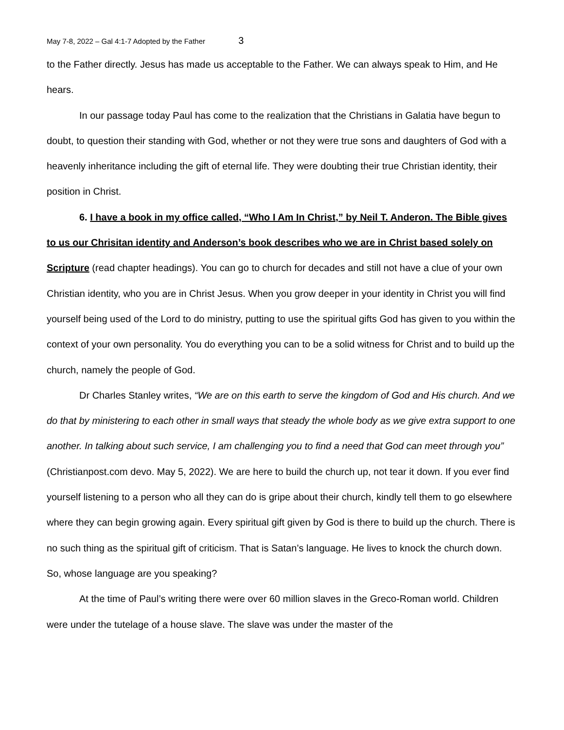May 7-8, 2022 – Gal 4:1-7 Adopted by the Father 3
to the Father directly. Jesus has made us acceptable to the Father. We can always speak to Him, and He hears.
In our passage today Paul has come to the realization that the Christians in Galatia have begun to doubt, to question their standing with God, whether or not they were true sons and daughters of God with a heavenly inheritance including the gift of eternal life. They were doubting their true Christian identity, their position in Christ.
6. I have a book in my office called, “Who I Am In Christ,” by Neil T. Anderon. The Bible gives to us our Chrisitan identity and Anderson’s book describes who we are in Christ based solely on Scripture (read chapter headings). You can go to church for decades and still not have a clue of your own Christian identity, who you are in Christ Jesus. When you grow deeper in your identity in Christ you will find yourself being used of the Lord to do ministry, putting to use the spiritual gifts God has given to you within the context of your own personality. You do everything you can to be a solid witness for Christ and to build up the church, namely the people of God.
Dr Charles Stanley writes, “We are on this earth to serve the kingdom of God and His church. And we do that by ministering to each other in small ways that steady the whole body as we give extra support to one another. In talking about such service, I am challenging you to find a need that God can meet through you” (Christianpost.com devo. May 5, 2022). We are here to build the church up, not tear it down. If you ever find yourself listening to a person who all they can do is gripe about their church, kindly tell them to go elsewhere where they can begin growing again. Every spiritual gift given by God is there to build up the church. There is no such thing as the spiritual gift of criticism. That is Satan’s language. He lives to knock the church down. So, whose language are you speaking?
At the time of Paul’s writing there were over 60 million slaves in the Greco-Roman world. Children were under the tutelage of a house slave. The slave was under the master of the